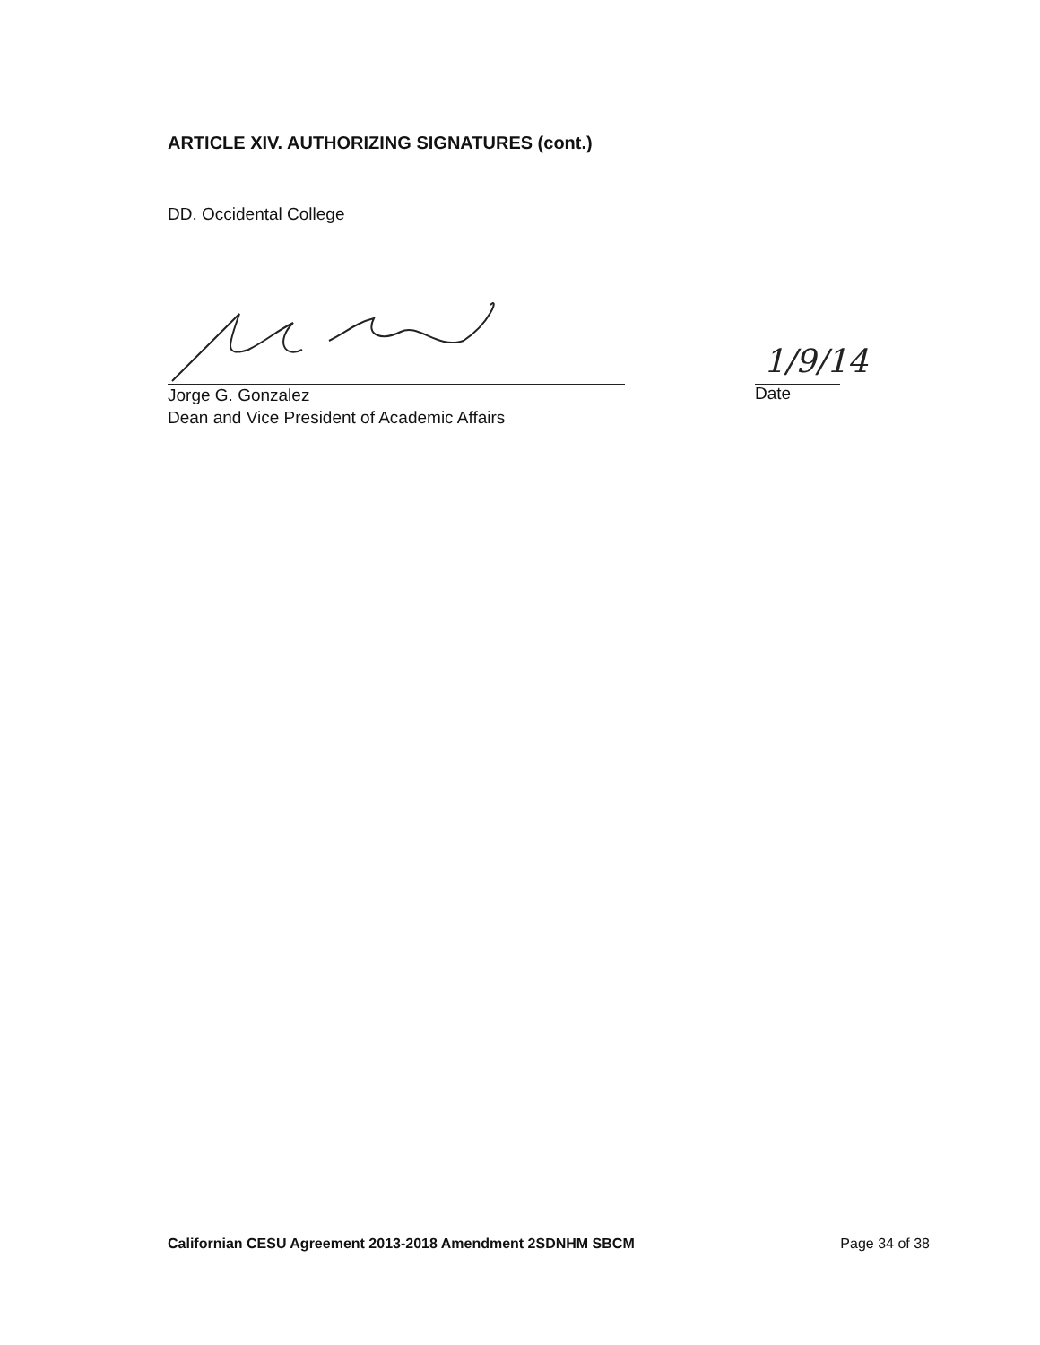ARTICLE XIV. AUTHORIZING SIGNATURES (cont.)
DD. Occidental College
Jorge G. Gonzalez
Dean and Vice President of Academic Affairs
1/9/14
Date
Californian CESU Agreement 2013-2018 Amendment 2SDNHM SBCM Page 34 of 38